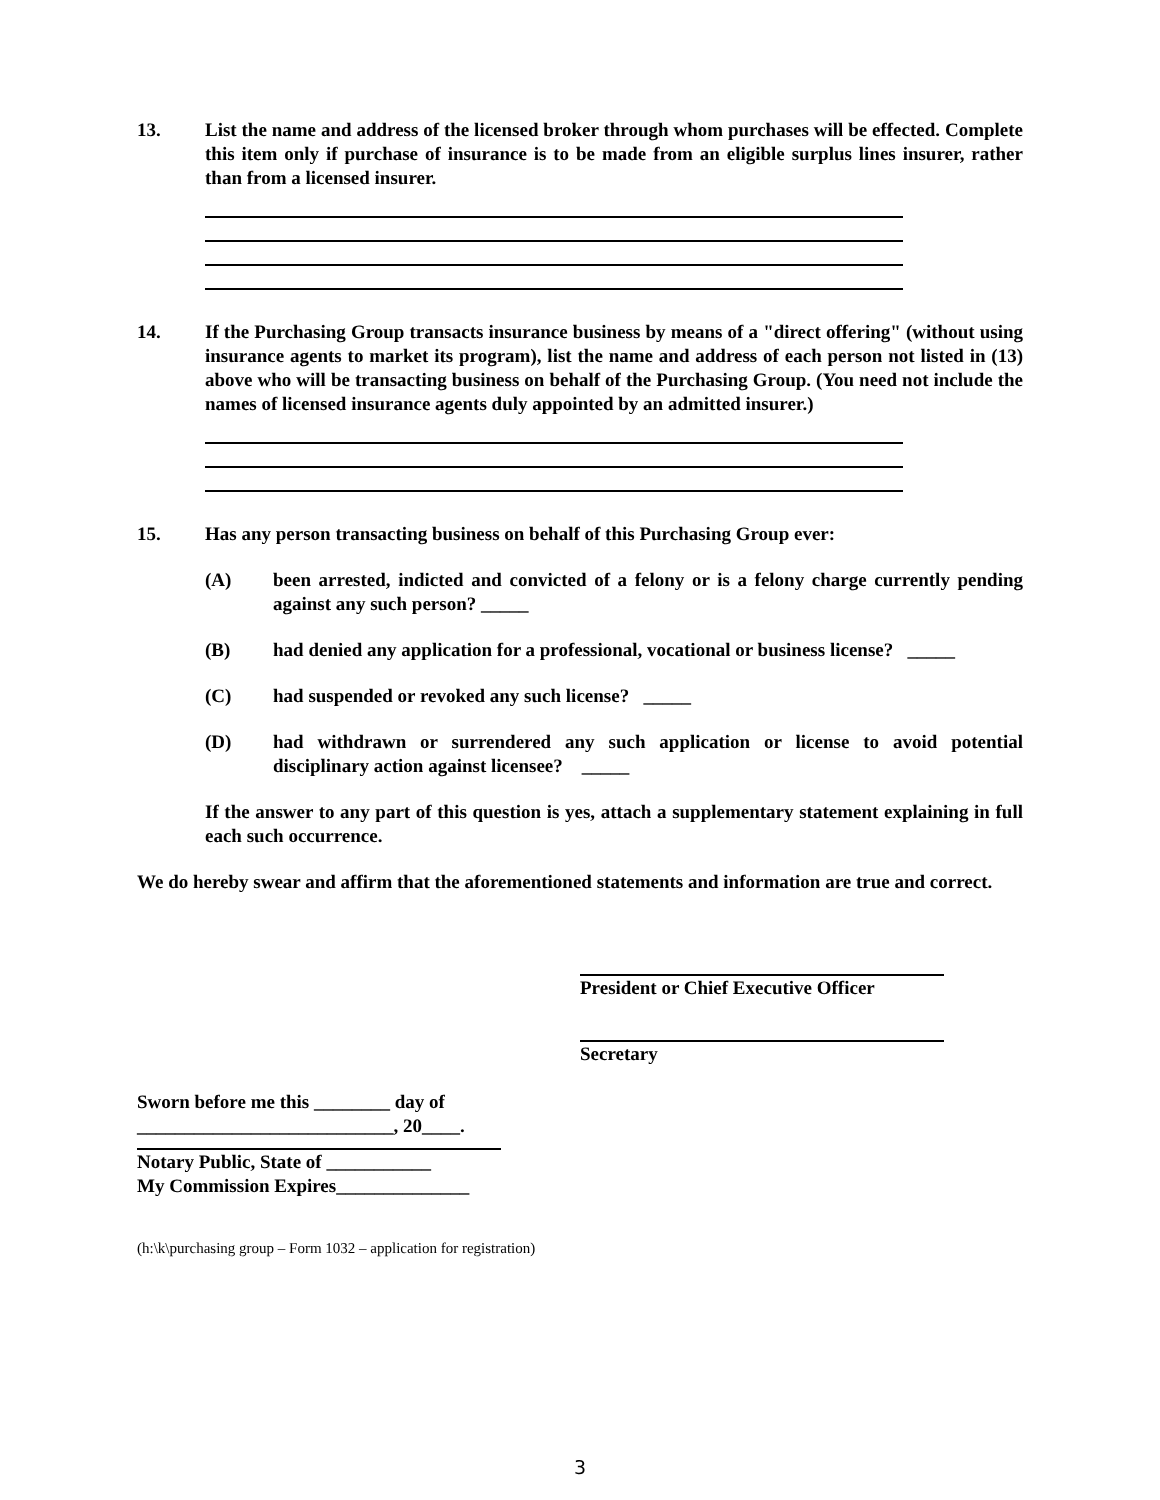13. List the name and address of the licensed broker through whom purchases will be effected. Complete this item only if purchase of insurance is to be made from an eligible surplus lines insurer, rather than from a licensed insurer.
14. If the Purchasing Group transacts insurance business by means of a "direct offering" (without using insurance agents to market its program), list the name and address of each person not listed in (13) above who will be transacting business on behalf of the Purchasing Group. (You need not include the names of licensed insurance agents duly appointed by an admitted insurer.)
15. Has any person transacting business on behalf of this Purchasing Group ever:
(A) been arrested, indicted and convicted of a felony or is a felony charge currently pending against any such person? _____
(B) had denied any application for a professional, vocational or business license? _____
(C) had suspended or revoked any such license? _____
(D) had withdrawn or surrendered any such application or license to avoid potential disciplinary action against licensee? _____
If the answer to any part of this question is yes, attach a supplementary statement explaining in full each such occurrence.
We do hereby swear and affirm that the aforementioned statements and information are true and correct.
President or Chief Executive Officer
Secretary
Sworn before me this ________ day of
___________________________, 20____.
Notary Public, State of ___________
My Commission Expires______________
(h:\k\purchasing group – Form 1032 – application for registration)
3